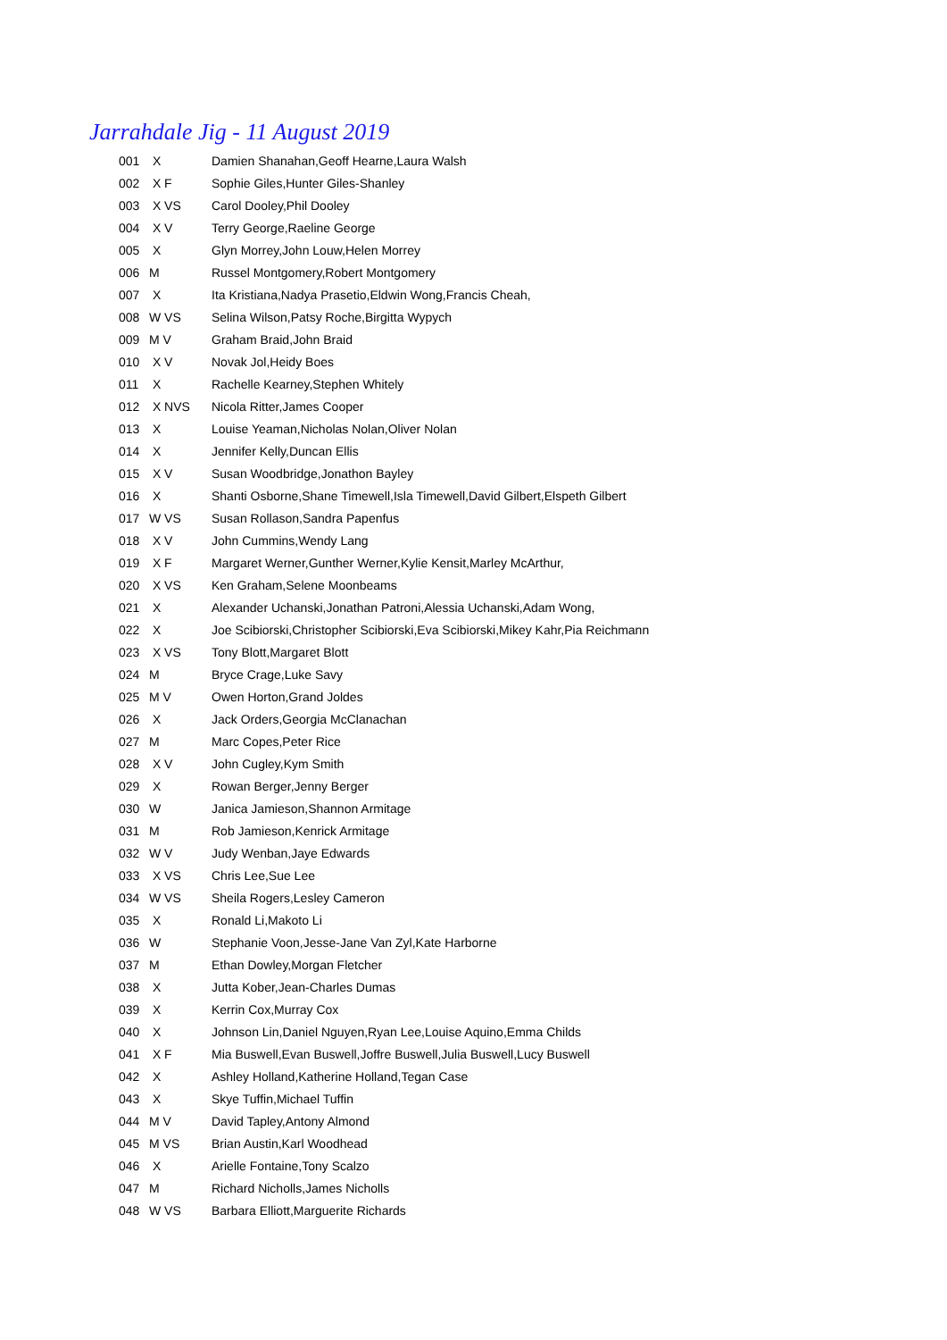Jarrahdale Jig - 11 August 2019
| 001 | X | Damien Shanahan,Geoff Hearne,Laura Walsh |
| 002 | X F | Sophie Giles,Hunter Giles-Shanley |
| 003 | X VS | Carol Dooley,Phil Dooley |
| 004 | X V | Terry George,Raeline George |
| 005 | X | Glyn Morrey,John Louw,Helen Morrey |
| 006 | M | Russel Montgomery,Robert Montgomery |
| 007 | X | Ita Kristiana,Nadya Prasetio,Eldwin Wong,Francis Cheah, |
| 008 | W VS | Selina Wilson,Patsy Roche,Birgitta Wypych |
| 009 | M V | Graham Braid,John Braid |
| 010 | X V | Novak Jol,Heidy Boes |
| 011 | X | Rachelle Kearney,Stephen Whitely |
| 012 | X NVS | Nicola Ritter,James Cooper |
| 013 | X | Louise Yeaman,Nicholas Nolan,Oliver Nolan |
| 014 | X | Jennifer Kelly,Duncan Ellis |
| 015 | X V | Susan Woodbridge,Jonathon Bayley |
| 016 | X | Shanti Osborne,Shane Timewell,Isla Timewell,David Gilbert,Elspeth Gilbert |
| 017 | W VS | Susan Rollason,Sandra Papenfus |
| 018 | X V | John Cummins,Wendy Lang |
| 019 | X F | Margaret Werner,Gunther Werner,Kylie Kensit,Marley McArthur, |
| 020 | X VS | Ken Graham,Selene Moonbeams |
| 021 | X | Alexander Uchanski,Jonathan Patroni,Alessia Uchanski,Adam Wong, |
| 022 | X | Joe Scibiorski,Christopher Scibiorski,Eva Scibiorski,Mikey Kahr,Pia Reichmann |
| 023 | X VS | Tony Blott,Margaret Blott |
| 024 | M | Bryce Crage,Luke Savy |
| 025 | M V | Owen Horton,Grand Joldes |
| 026 | X | Jack Orders,Georgia McClanachan |
| 027 | M | Marc Copes,Peter Rice |
| 028 | X V | John Cugley,Kym Smith |
| 029 | X | Rowan Berger,Jenny Berger |
| 030 | W | Janica Jamieson,Shannon Armitage |
| 031 | M | Rob Jamieson,Kenrick Armitage |
| 032 | W V | Judy Wenban,Jaye Edwards |
| 033 | X VS | Chris Lee,Sue Lee |
| 034 | W VS | Sheila Rogers,Lesley Cameron |
| 035 | X | Ronald Li,Makoto Li |
| 036 | W | Stephanie Voon,Jesse-Jane Van Zyl,Kate Harborne |
| 037 | M | Ethan Dowley,Morgan Fletcher |
| 038 | X | Jutta Kober,Jean-Charles Dumas |
| 039 | X | Kerrin Cox,Murray Cox |
| 040 | X | Johnson Lin,Daniel Nguyen,Ryan Lee,Louise Aquino,Emma Childs |
| 041 | X F | Mia Buswell,Evan Buswell,Joffre Buswell,Julia Buswell,Lucy Buswell |
| 042 | X | Ashley Holland,Katherine Holland,Tegan Case |
| 043 | X | Skye Tuffin,Michael Tuffin |
| 044 | M V | David Tapley,Antony Almond |
| 045 | M VS | Brian Austin,Karl Woodhead |
| 046 | X | Arielle Fontaine,Tony Scalzo |
| 047 | M | Richard Nicholls,James Nicholls |
| 048 | W VS | Barbara Elliott,Marguerite Richards |